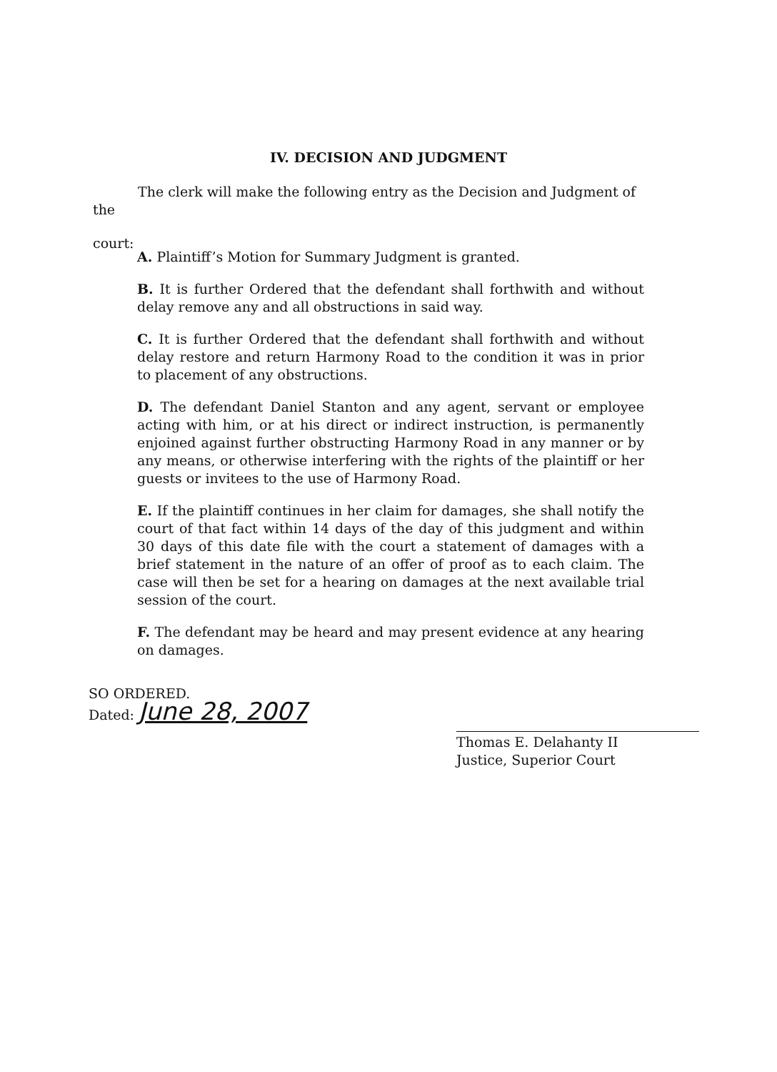IV. DECISION AND JUDGMENT
The clerk will make the following entry as the Decision and Judgment of the
court:
A. Plaintiff’s Motion for Summary Judgment is granted.
B. It is further Ordered that the defendant shall forthwith and without delay remove any and all obstructions in said way.
C. It is further Ordered that the defendant shall forthwith and without delay restore and return Harmony Road to the condition it was in prior to placement of any obstructions.
D. The defendant Daniel Stanton and any agent, servant or employee acting with him, or at his direct or indirect instruction, is permanently enjoined against further obstructing Harmony Road in any manner or by any means, or otherwise interfering with the rights of the plaintiff or her guests or invitees to the use of Harmony Road.
E. If the plaintiff continues in her claim for damages, she shall notify the court of that fact within 14 days of the day of this judgment and within 30 days of this date file with the court a statement of damages with a brief statement in the nature of an offer of proof as to each claim. The case will then be set for a hearing on damages at the next available trial session of the court.
F. The defendant may be heard and may present evidence at any hearing on damages.
SO ORDERED.
Dated: June 28, 2007
Thomas E. Delahanty II
Justice, Superior Court